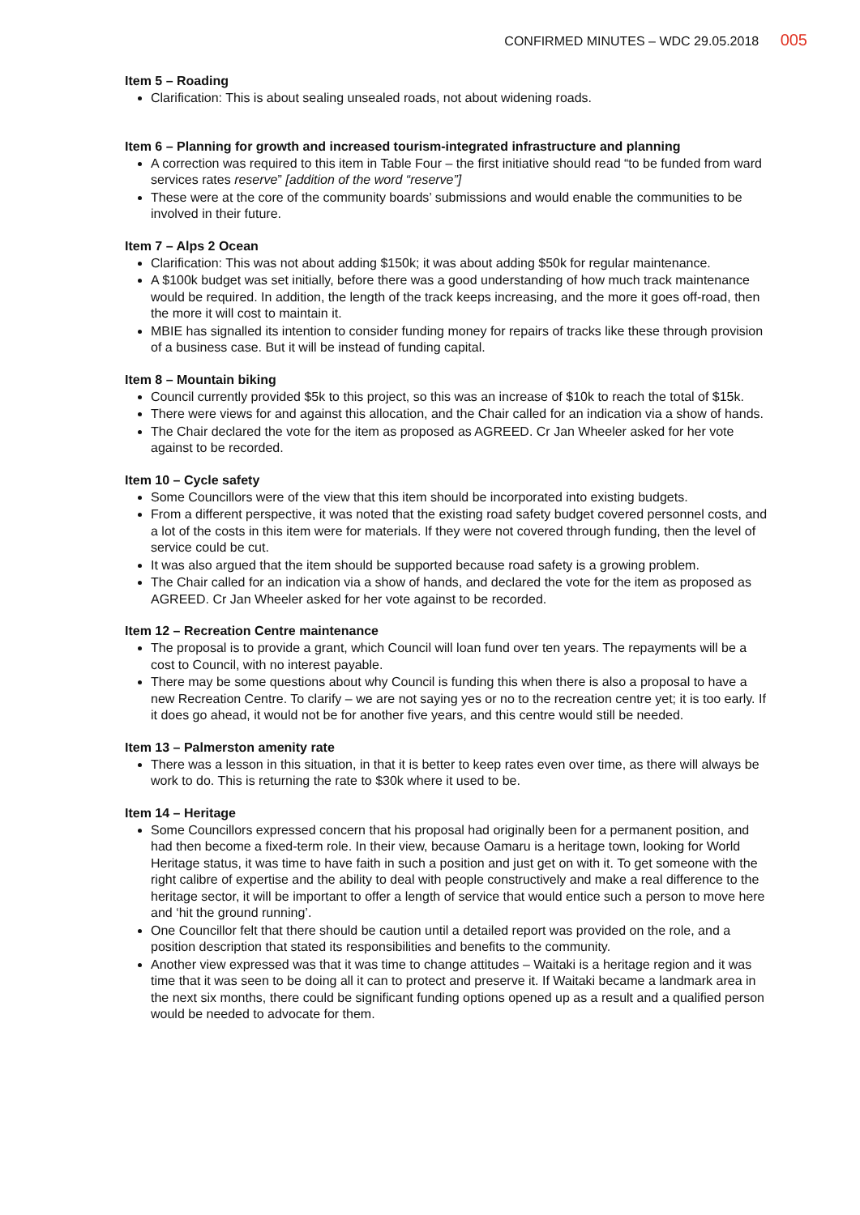CONFIRMED MINUTES – WDC 29.05.2018 005
Item 5 – Roading
Clarification: This is about sealing unsealed roads, not about widening roads.
Item 6 – Planning for growth and increased tourism-integrated infrastructure and planning
A correction was required to this item in Table Four – the first initiative should read “to be funded from ward services rates reserve” [addition of the word “reserve”]
These were at the core of the community boards’ submissions and would enable the communities to be involved in their future.
Item 7 – Alps 2 Ocean
Clarification: This was not about adding $150k; it was about adding $50k for regular maintenance.
A $100k budget was set initially, before there was a good understanding of how much track maintenance would be required. In addition, the length of the track keeps increasing, and the more it goes off-road, then the more it will cost to maintain it.
MBIE has signalled its intention to consider funding money for repairs of tracks like these through provision of a business case. But it will be instead of funding capital.
Item 8 – Mountain biking
Council currently provided $5k to this project, so this was an increase of $10k to reach the total of $15k.
There were views for and against this allocation, and the Chair called for an indication via a show of hands.
The Chair declared the vote for the item as proposed as AGREED. Cr Jan Wheeler asked for her vote against to be recorded.
Item 10 – Cycle safety
Some Councillors were of the view that this item should be incorporated into existing budgets.
From a different perspective, it was noted that the existing road safety budget covered personnel costs, and a lot of the costs in this item were for materials. If they were not covered through funding, then the level of service could be cut.
It was also argued that the item should be supported because road safety is a growing problem.
The Chair called for an indication via a show of hands, and declared the vote for the item as proposed as AGREED. Cr Jan Wheeler asked for her vote against to be recorded.
Item 12 – Recreation Centre maintenance
The proposal is to provide a grant, which Council will loan fund over ten years. The repayments will be a cost to Council, with no interest payable.
There may be some questions about why Council is funding this when there is also a proposal to have a new Recreation Centre. To clarify – we are not saying yes or no to the recreation centre yet; it is too early. If it does go ahead, it would not be for another five years, and this centre would still be needed.
Item 13 – Palmerston amenity rate
There was a lesson in this situation, in that it is better to keep rates even over time, as there will always be work to do. This is returning the rate to $30k where it used to be.
Item 14 – Heritage
Some Councillors expressed concern that his proposal had originally been for a permanent position, and had then become a fixed-term role. In their view, because Oamaru is a heritage town, looking for World Heritage status, it was time to have faith in such a position and just get on with it. To get someone with the right calibre of expertise and the ability to deal with people constructively and make a real difference to the heritage sector, it will be important to offer a length of service that would entice such a person to move here and ‘hit the ground running’.
One Councillor felt that there should be caution until a detailed report was provided on the role, and a position description that stated its responsibilities and benefits to the community.
Another view expressed was that it was time to change attitudes – Waitaki is a heritage region and it was time that it was seen to be doing all it can to protect and preserve it. If Waitaki became a landmark area in the next six months, there could be significant funding options opened up as a result and a qualified person would be needed to advocate for them.